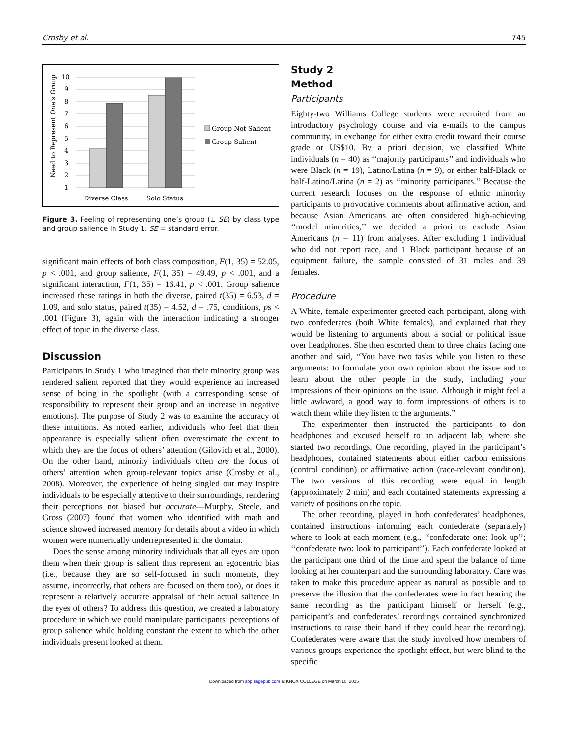Crosby et al. 745
Need to Represent One's Group
1
2
3
4
5
6
7
8
9
10
Diverse Class
Solo Status
Group Not Salient
Group Salient
Figure 3. Feeling of representing one’s group (± SE) by class type and group salience in Study 1. SE = standard error.
significant main effects of both class composition, F(1, 35) = 52.05, p < .001, and group salience, F(1, 35) = 49.49, p < .001, and a significant interaction, F(1, 35) = 16.41, p < .001. Group salience increased these ratings in both the diverse, paired t(35) = 6.53, d = 1.09, and solo status, paired t(35) = 4.52, d = .75, conditions, ps < .001 (Figure 3), again with the interaction indicating a stronger effect of topic in the diverse class.
Discussion
Participants in Study 1 who imagined that their minority group was rendered salient reported that they would experience an increased sense of being in the spotlight (with a corresponding sense of responsibility to represent their group and an increase in negative emotions). The purpose of Study 2 was to examine the accuracy of these intuitions. As noted earlier, individuals who feel that their appearance is especially salient often overestimate the extent to which they are the focus of others’ attention (Gilovich et al., 2000). On the other hand, minority individuals often are the focus of others’ attention when group-relevant topics arise (Crosby et al., 2008). Moreover, the experience of being singled out may inspire individuals to be especially attentive to their surroundings, rendering their perceptions not biased but accurate—Murphy, Steele, and Gross (2007) found that women who identified with math and science showed increased memory for details about a video in which women were numerically underrepresented in the domain.
Does the sense among minority individuals that all eyes are upon them when their group is salient thus represent an egocentric bias (i.e., because they are so self-focused in such moments, they assume, incorrectly, that others are focused on them too), or does it represent a relatively accurate appraisal of their actual salience in the eyes of others? To address this question, we created a laboratory procedure in which we could manipulate participants’ perceptions of group salience while holding constant the extent to which the other individuals present looked at them.
Study 2
Method
Participants
Eighty-two Williams College students were recruited from an introductory psychology course and via e-mails to the campus community, in exchange for either extra credit toward their course grade or US$10. By a priori decision, we classified White individuals (n = 40) as ‘‘majority participants’’ and individuals who were Black (n = 19), Latino/Latina (n = 9), or either half-Black or half-Latino/Latina (n = 2) as ‘‘minority participants.’’ Because the current research focuses on the response of ethnic minority participants to provocative comments about affirmative action, and because Asian Americans are often considered high-achieving ‘‘model minorities,’’ we decided a priori to exclude Asian Americans (n = 11) from analyses. After excluding 1 individual who did not report race, and 1 Black participant because of an equipment failure, the sample consisted of 31 males and 39 females.
Procedure
A White, female experimenter greeted each participant, along with two confederates (both White females), and explained that they would be listening to arguments about a social or political issue over headphones. She then escorted them to three chairs facing one another and said, ‘‘You have two tasks while you listen to these arguments: to formulate your own opinion about the issue and to learn about the other people in the study, including your impressions of their opinions on the issue. Although it might feel a little awkward, a good way to form impressions of others is to watch them while they listen to the arguments.’’
The experimenter then instructed the participants to don headphones and excused herself to an adjacent lab, where she started two recordings. One recording, played in the participant’s headphones, contained statements about either carbon emissions (control condition) or affirmative action (race-relevant condition). The two versions of this recording were equal in length (approximately 2 min) and each contained statements expressing a variety of positions on the topic.
The other recording, played in both confederates’ headphones, contained instructions informing each confederate (separately) where to look at each moment (e.g., ‘‘confederate one: look up’’; ‘‘confederate two: look to participant’’). Each confederate looked at the participant one third of the time and spent the balance of time looking at her counterpart and the surrounding laboratory. Care was taken to make this procedure appear as natural as possible and to preserve the illusion that the confederates were in fact hearing the same recording as the participant himself or herself (e.g., participant’s and confederates’ recordings contained synchronized instructions to raise their hand if they could hear the recording). Confederates were aware that the study involved how members of various groups experience the spotlight effect, but were blind to the specific
Downloaded from spp.sagepub.com at KNOX COLLEGE on March 10, 2015